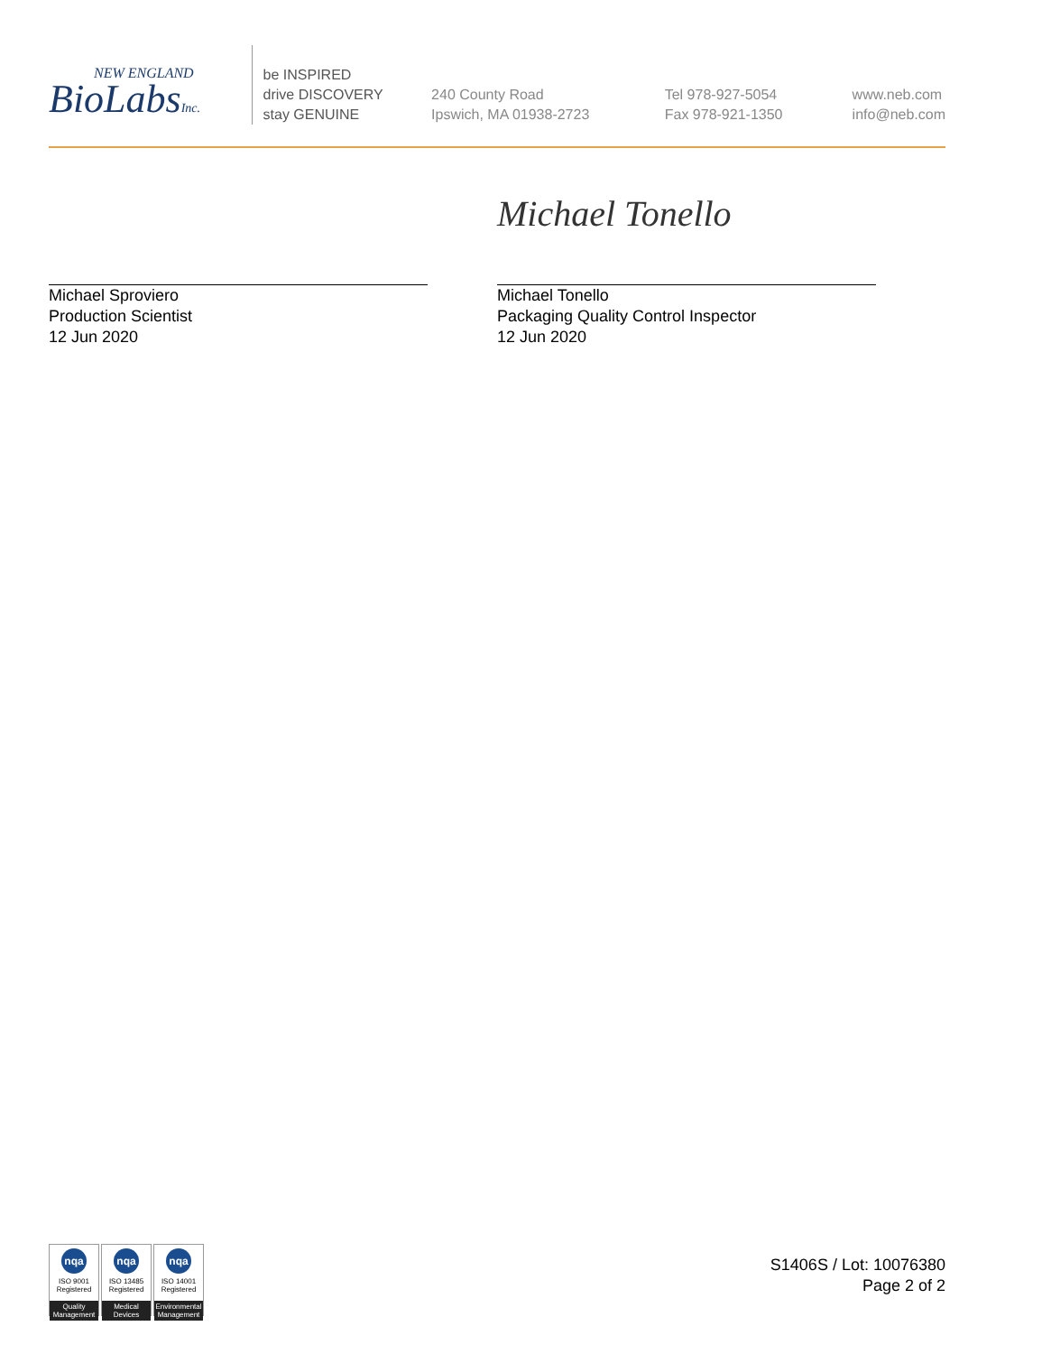NEW ENGLAND
BioLabsInc.
be INSPIRED
drive DISCOVERY
stay GENUINE
240 County Road
Ipswich, MA 01938-2723
Tel 978-927-5054
Fax 978-921-1350
www.neb.com
info@neb.com
Michael Sproviero
Production Scientist
12 Jun 2020
Michael Tonello
Michael Tonello
Packaging Quality Control Inspector
12 Jun 2020
nqa
ISO 9001
Registered
Quality Management
nqa
ISO 13485
Registered
Medical Devices
nqa
ISO 14001
Registered
Environmental Management
S1406S / Lot: 10076380
Page 2 of 2